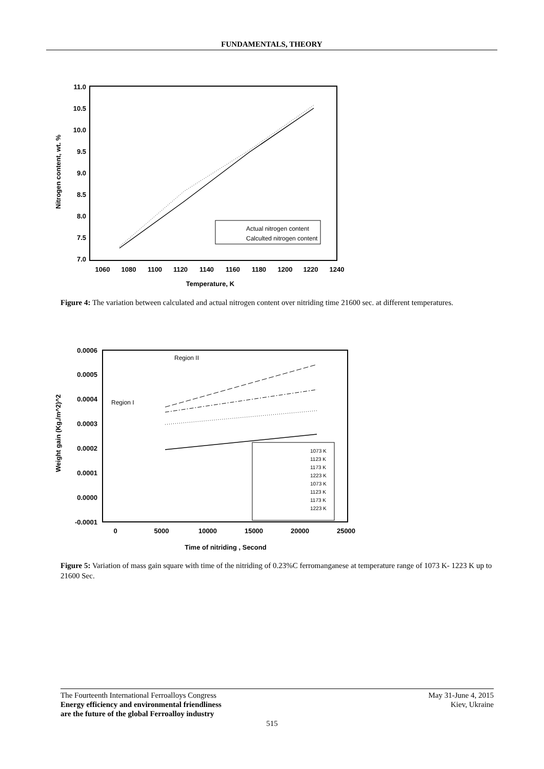FUNDAMENTALS, THEORY
11.0
10.5
10.0
9.5
9.0
8.5
8.0
7.5
7.0
1060
1080
1100
1120
1140
1160
1180
1200
1220
1240
Temperature, K
Nitrogen content, wt. %
Actual nitrogen content
Calculted nitrogen content
Figure 4: The variation between calculated and actual nitrogen content over nitriding time 21600 sec. at different temperatures.
0.0006
0.0005
0.0004
0.0003
0.0002
0.0001
0.0000
-0.0001
0
5000
10000
15000
20000
25000
Time of nitriding , Second
Weight gain (Kg./m^2)^2
Region II
Region I
1073 K
1123 K
1173 K
1223 K
1073 K
1123 K
1173 K
1223 K
Figure 5: Variation of mass gain square with time of the nitriding of 0.23%C ferromanganese at temperature range of 1073 K- 1223 K up to 21600 Sec.
The Fourteenth International Ferroalloys Congress
Energy efficiency and environmental friendliness
are the future of the global Ferroalloy industry
May 31-June 4, 2015
Kiev, Ukraine
515